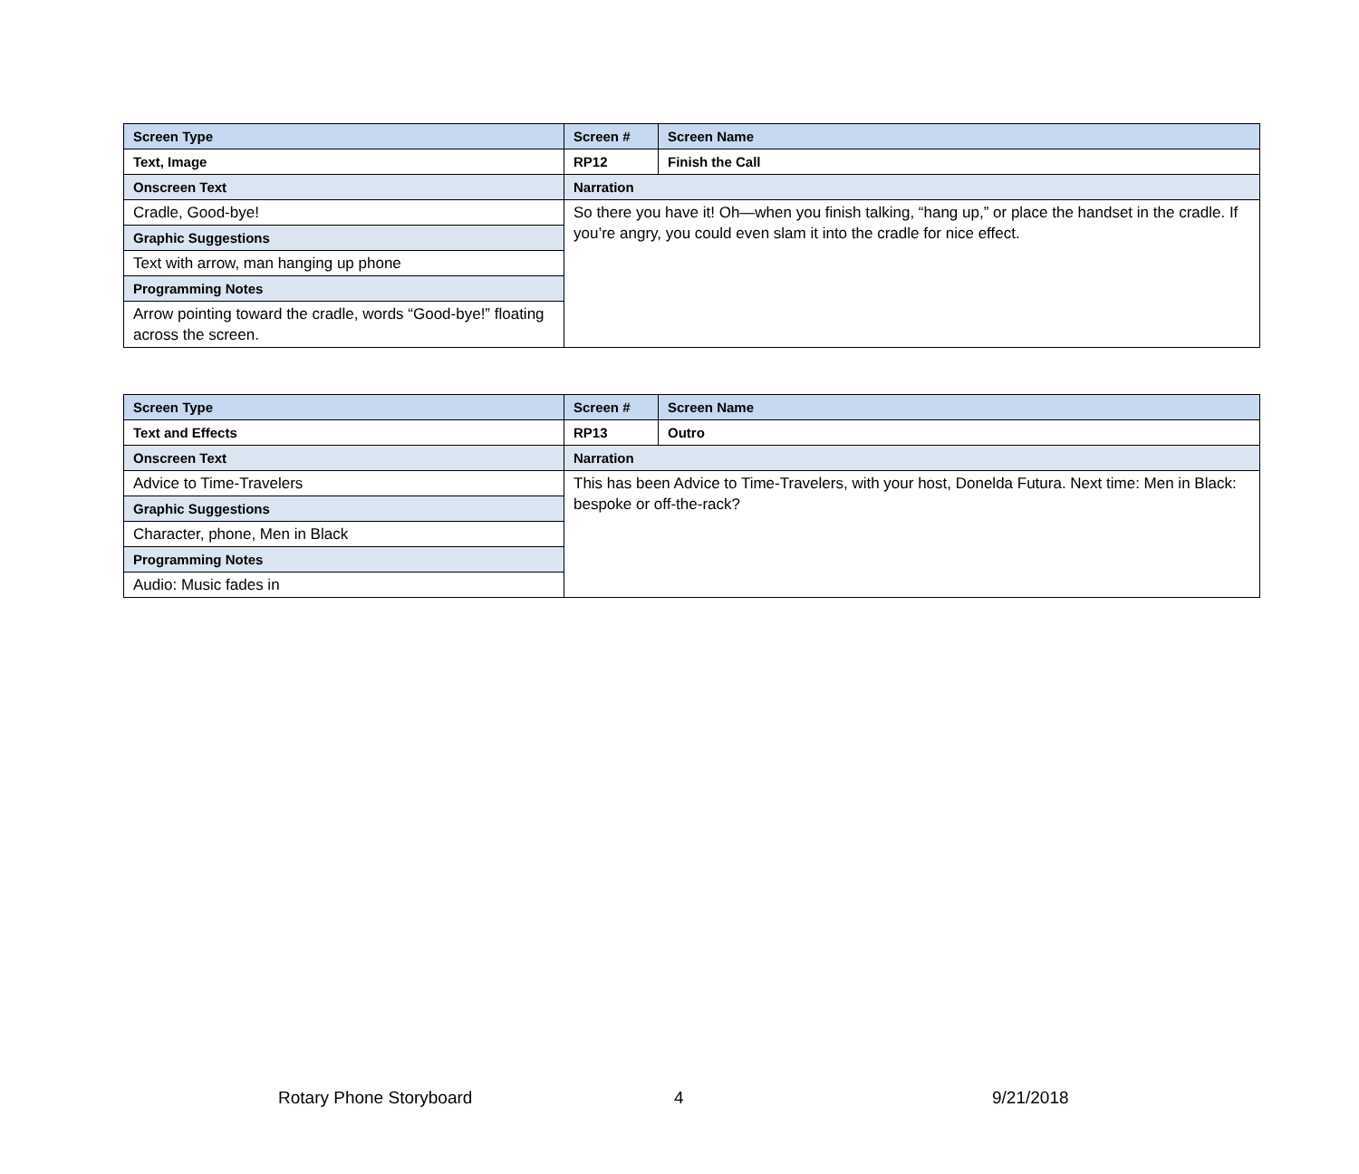| Screen Type | Screen # | Screen Name |
| --- | --- | --- |
| Text, Image | RP12 | Finish the Call |
| Onscreen Text | Narration | |
| Cradle, Good-bye! | So there you have it! Oh—when you finish talking, “hang up,” or place the handset in the cradle. If you’re angry, you could even slam it into the cradle for nice effect. | |
| Graphic Suggestions | | |
| Text with arrow, man hanging up phone | | |
| Programming Notes | | |
| Arrow pointing toward the cradle, words “Good-bye!” floating across the screen. | | |
| Screen Type | Screen # | Screen Name |
| --- | --- | --- |
| Text and Effects | RP13 | Outro |
| Onscreen Text | Narration | |
| Advice to Time-Travelers | This has been Advice to Time-Travelers, with your host, Donelda Futura. Next time: Men in Black: bespoke or off-the-rack? | |
| Graphic Suggestions | | |
| Character, phone, Men in Black | | |
| Programming Notes | | |
| Audio: Music fades in | | |
Rotary Phone Storyboard 4 9/21/2018